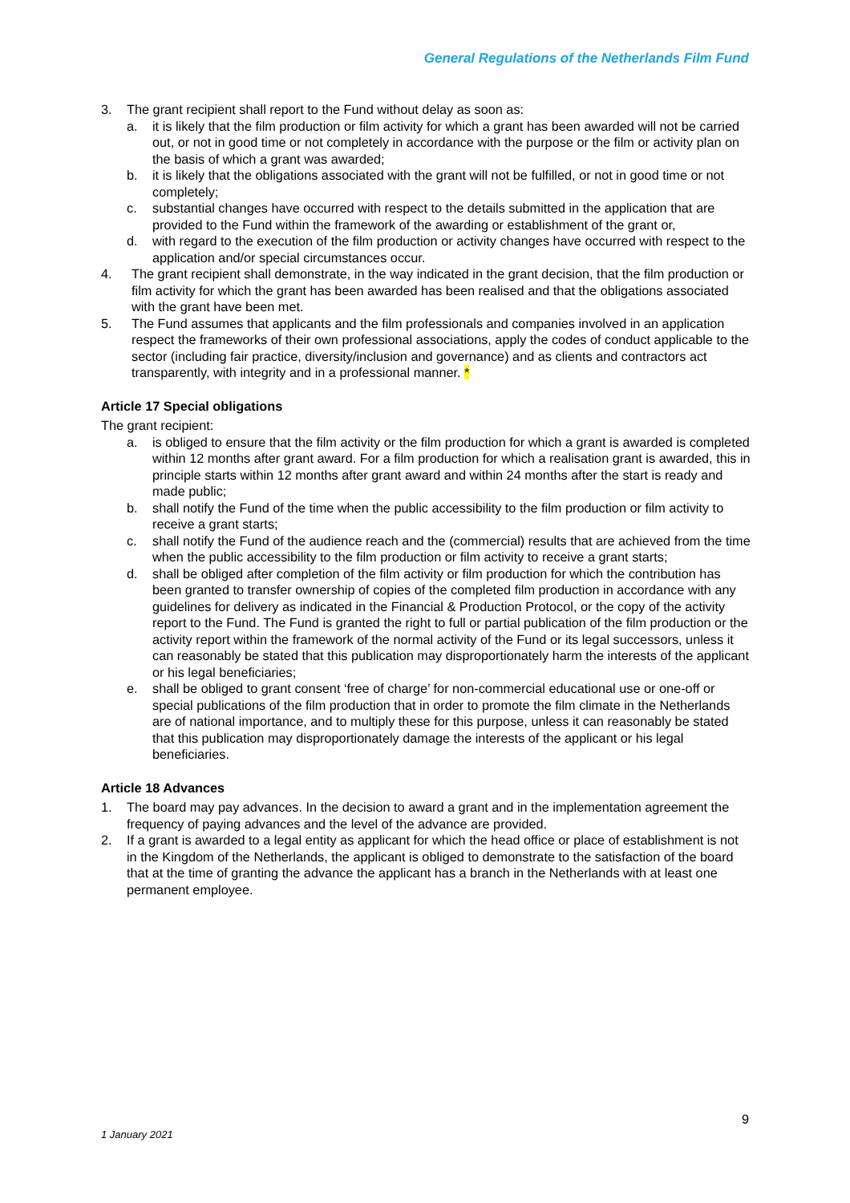General Regulations of the Netherlands Film Fund
3. The grant recipient shall report to the Fund without delay as soon as:
a. it is likely that the film production or film activity for which a grant has been awarded will not be carried out, or not in good time or not completely in accordance with the purpose or the film or activity plan on the basis of which a grant was awarded;
b. it is likely that the obligations associated with the grant will not be fulfilled, or not in good time or not completely;
c. substantial changes have occurred with respect to the details submitted in the application that are provided to the Fund within the framework of the awarding or establishment of the grant or,
d. with regard to the execution of the film production or activity changes have occurred with respect to the application and/or special circumstances occur.
4. The grant recipient shall demonstrate, in the way indicated in the grant decision, that the film production or film activity for which the grant has been awarded has been realised and that the obligations associated with the grant have been met.
5. The Fund assumes that applicants and the film professionals and companies involved in an application respect the frameworks of their own professional associations, apply the codes of conduct applicable to the sector (including fair practice, diversity/inclusion and governance) and as clients and contractors act transparently, with integrity and in a professional manner. *
Article 17 Special obligations
The grant recipient:
a. is obliged to ensure that the film activity or the film production for which a grant is awarded is completed within 12 months after grant award. For a film production for which a realisation grant is awarded, this in principle starts within 12 months after grant award and within 24 months after the start is ready and made public;
b. shall notify the Fund of the time when the public accessibility to the film production or film activity to receive a grant starts;
c. shall notify the Fund of the audience reach and the (commercial) results that are achieved from the time when the public accessibility to the film production or film activity to receive a grant starts;
d. shall be obliged after completion of the film activity or film production for which the contribution has been granted to transfer ownership of copies of the completed film production in accordance with any guidelines for delivery as indicated in the Financial & Production Protocol, or the copy of the activity report to the Fund. The Fund is granted the right to full or partial publication of the film production or the activity report within the framework of the normal activity of the Fund or its legal successors, unless it can reasonably be stated that this publication may disproportionately harm the interests of the applicant or his legal beneficiaries;
e. shall be obliged to grant consent ‘free of charge’ for non-commercial educational use or one-off or special publications of the film production that in order to promote the film climate in the Netherlands are of national importance, and to multiply these for this purpose, unless it can reasonably be stated that this publication may disproportionately damage the interests of the applicant or his legal beneficiaries.
Article 18 Advances
1. The board may pay advances. In the decision to award a grant and in the implementation agreement the frequency of paying advances and the level of the advance are provided.
2. If a grant is awarded to a legal entity as applicant for which the head office or place of establishment is not in the Kingdom of the Netherlands, the applicant is obliged to demonstrate to the satisfaction of the board that at the time of granting the advance the applicant has a branch in the Netherlands with at least one permanent employee.
9
1 January 2021